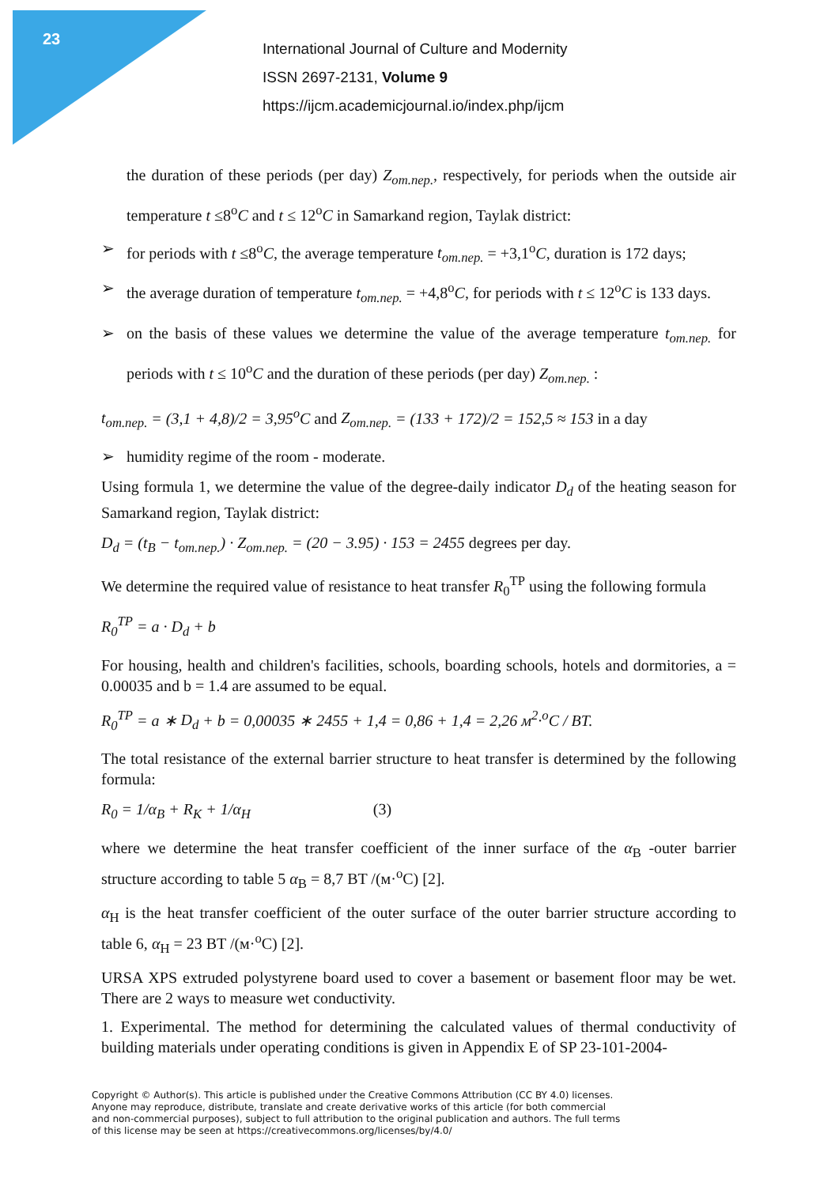23
International Journal of Culture and Modernity
ISSN 2697-2131, Volume 9
https://ijcm.academicjournal.io/index.php/ijcm
the duration of these periods (per day) Z<sub>om.nep.</sub>, respectively, for periods when the outside air temperature t ≤8<sup>o</sup>C and t ≤ 12<sup>o</sup>C in Samarkand region, Taylak district:
➢ for periods with t ≤8<sup>o</sup>C, the average temperature t<sub>om.nep.</sub> = +3,1<sup>o</sup>C, duration is 172 days;
➢ the average duration of temperature t<sub>om.nep.</sub> = +4,8<sup>o</sup>C, for periods with t ≤ 12<sup>o</sup>C is 133 days.
➢ on the basis of these values we determine the value of the average temperature t<sub>om.nep.</sub> for periods with t ≤ 10<sup>o</sup>C and the duration of these periods (per day) Z<sub>om.nep.</sub> :
t<sub>om.nep.</sub> = (3,1 + 4,8)/2 = 3,95<sup>o</sup>C and Z<sub>om.nep.</sub> = (133 + 172)/2 = 152,5 ≈ 153 in a day
➢ humidity regime of the room - moderate.
Using formula 1, we determine the value of the degree-daily indicator D<sub>d</sub> of the heating season for Samarkand region, Taylak district:
D<sub>d</sub> = (t<sub>B</sub> − t<sub>om.nep.</sub>) · Z<sub>om.nep.</sub> = (20 − 3.95) · 153 = 2455 degrees per day.
We determine the required value of resistance to heat transfer R<sub>0</sub><sup>TP</sup> using the following formula
R<sub>0</sub><sup>TP</sup> = a · D<sub>d</sub> + b
For housing, health and children's facilities, schools, boarding schools, hotels and dormitories, a = 0.00035 and b = 1.4 are assumed to be equal.
R<sub>0</sub><sup>TP</sup> = a ∗ D<sub>d</sub> + b = 0,00035 ∗ 2455 + 1,4 = 0,86 + 1,4 = 2,26 м<sup>2</sup>·<sup>o</sup>C / BT.
The total resistance of the external barrier structure to heat transfer is determined by the following formula:
R<sub>0</sub> = 1/α<sub>B</sub> + R<sub>K</sub> + 1/α<sub>H</sub> (3)
where we determine the heat transfer coefficient of the inner surface of the α<sub>B</sub> -outer barrier structure according to table 5 α<sub>B</sub> = 8,7 BT /(м·<sup>o</sup>C) [2].
α<sub>H</sub> is the heat transfer coefficient of the outer surface of the outer barrier structure according to table 6, α<sub>H</sub> = 23 BT /(м·<sup>o</sup>C) [2].
URSA XPS extruded polystyrene board used to cover a basement or basement floor may be wet. There are 2 ways to measure wet conductivity.
1. Experimental. The method for determining the calculated values of thermal conductivity of building materials under operating conditions is given in Appendix E of SP 23-101-2004-
Copyright © Author(s). This article is published under the Creative Commons Attribution (CC BY 4.0) licenses.
Anyone may reproduce, distribute, translate and create derivative works of this article (for both commercial
and non-commercial purposes), subject to full attribution to the original publication and authors. The full terms
of this license may be seen at https://creativecommons.org/licenses/by/4.0/